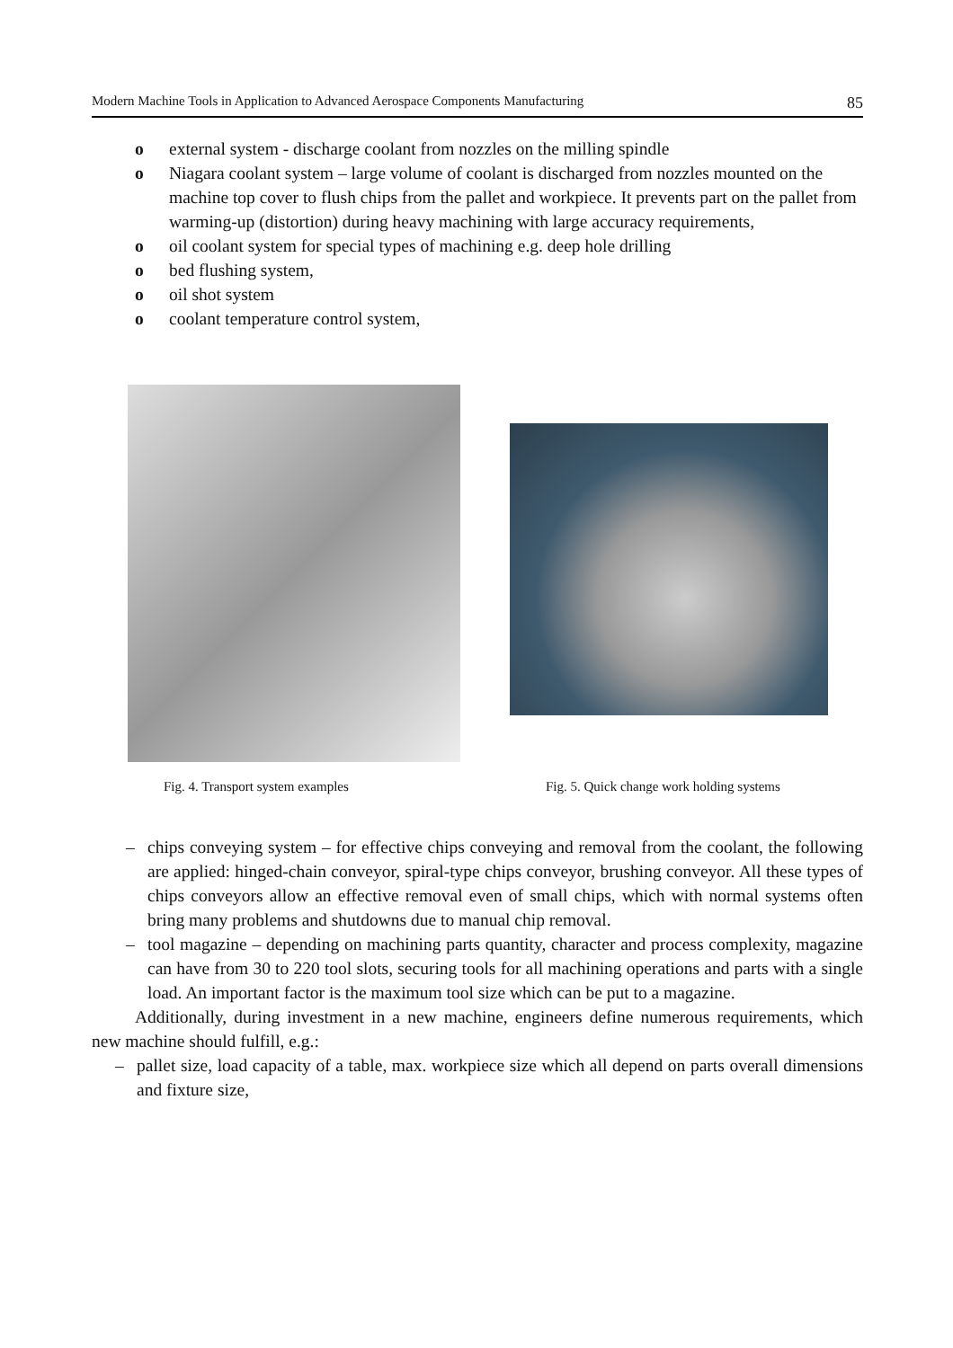Modern Machine Tools in Application to Advanced Aerospace Components Manufacturing 85
o external system - discharge coolant from nozzles on the milling spindle
o Niagara coolant system – large volume of coolant is discharged from nozzles mounted on the machine top cover to flush chips from the pallet and workpiece. It prevents part on the pallet from warming-up (distortion) during heavy machining with large accuracy requirements,
o oil coolant system for special types of machining e.g. deep hole drilling
o bed flushing system,
o oil shot system
o coolant temperature control system,
Fig. 4. Transport system examples Fig. 5. Quick change work holding systems
– chips conveying system – for effective chips conveying and removal from the coolant, the following are applied: hinged-chain conveyor, spiral-type chips conveyor, brushing conveyor. All these types of chips conveyors allow an effective removal even of small chips, which with normal systems often bring many problems and shutdowns due to manual chip removal.
– tool magazine – depending on machining parts quantity, character and process complexity, magazine can have from 30 to 220 tool slots, securing tools for all machining operations and parts with a single load. An important factor is the maximum tool size which can be put to a magazine.
Additionally, during investment in a new machine, engineers define numerous requirements, which new machine should fulfill, e.g.:
– pallet size, load capacity of a table, max. workpiece size which all depend on parts overall dimensions and fixture size,